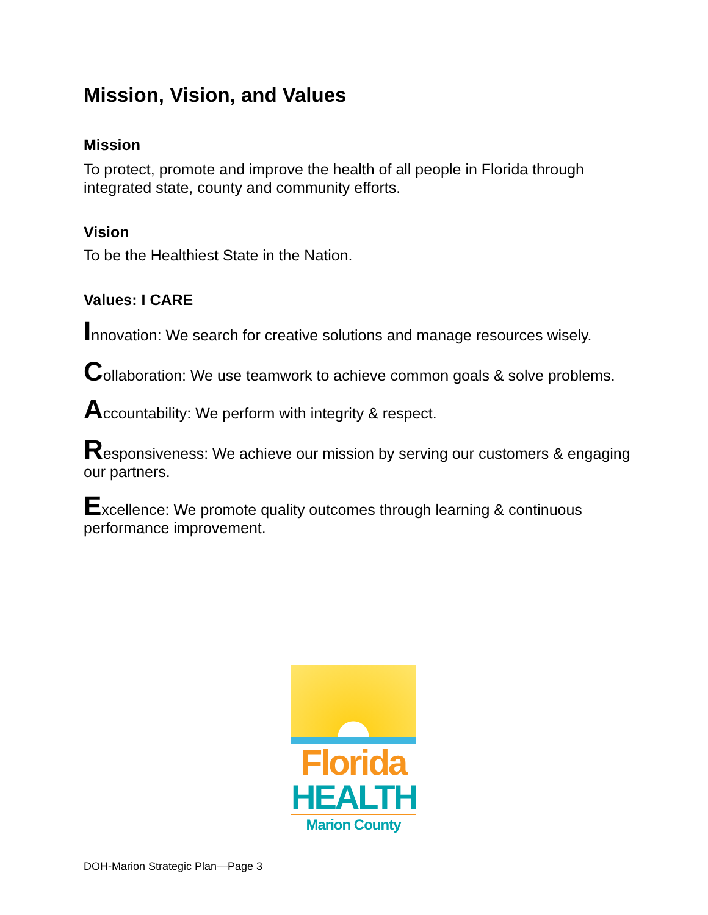Mission, Vision, and Values
Mission
To protect, promote and improve the health of all people in Florida through integrated state, county and community efforts.
Vision
To be the Healthiest State in the Nation.
Values: I CARE
Innovation: We search for creative solutions and manage resources wisely.
Collaboration: We use teamwork to achieve common goals & solve problems.
Accountability: We perform with integrity & respect.
Responsiveness: We achieve our mission by serving our customers & engaging our partners.
Excellence: We promote quality outcomes through learning & continuous performance improvement.
Florida
HEALTH
Marion County
DOH-Marion Strategic Plan—Page 3